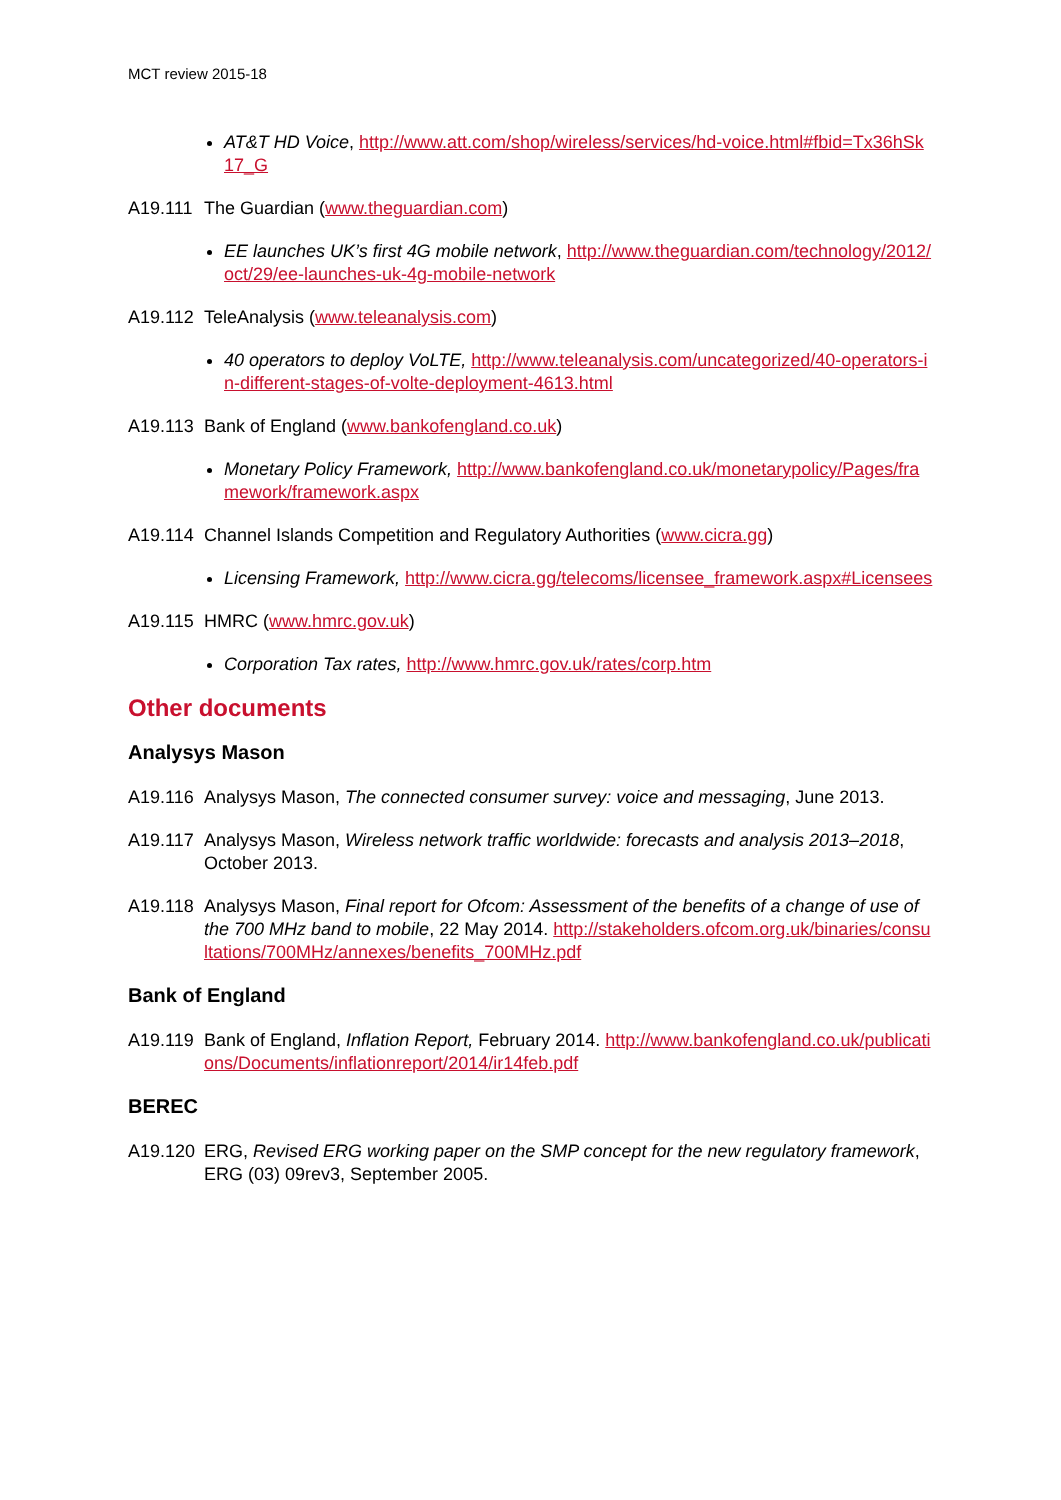MCT review 2015-18
AT&T HD Voice, http://www.att.com/shop/wireless/services/hd-voice.html#fbid=Tx36hSk17_G
A19.111 The Guardian (www.theguardian.com)
EE launches UK’s first 4G mobile network, http://www.theguardian.com/technology/2012/oct/29/ee-launches-uk-4g-mobile-network
A19.112 TeleAnalysis (www.teleanalysis.com)
40 operators to deploy VoLTE, http://www.teleanalysis.com/uncategorized/40-operators-in-different-stages-of-volte-deployment-4613.html
A19.113 Bank of England (www.bankofengland.co.uk)
Monetary Policy Framework, http://www.bankofengland.co.uk/monetarypolicy/Pages/framework/framework.aspx
A19.114 Channel Islands Competition and Regulatory Authorities (www.cicra.gg)
Licensing Framework, http://www.cicra.gg/telecoms/licensee_framework.aspx#Licensees
A19.115 HMRC (www.hmrc.gov.uk)
Corporation Tax rates, http://www.hmrc.gov.uk/rates/corp.htm
Other documents
Analysys Mason
A19.116 Analysys Mason, The connected consumer survey: voice and messaging, June 2013.
A19.117 Analysys Mason, Wireless network traffic worldwide: forecasts and analysis 2013–2018, October 2013.
A19.118 Analysys Mason, Final report for Ofcom: Assessment of the benefits of a change of use of the 700 MHz band to mobile, 22 May 2014. http://stakeholders.ofcom.org.uk/binaries/consultations/700MHz/annexes/benefits_700MHz.pdf
Bank of England
A19.119 Bank of England, Inflation Report, February 2014. http://www.bankofengland.co.uk/publications/Documents/inflationreport/2014/ir14feb.pdf
BEREC
A19.120 ERG, Revised ERG working paper on the SMP concept for the new regulatory framework, ERG (03) 09rev3, September 2005.